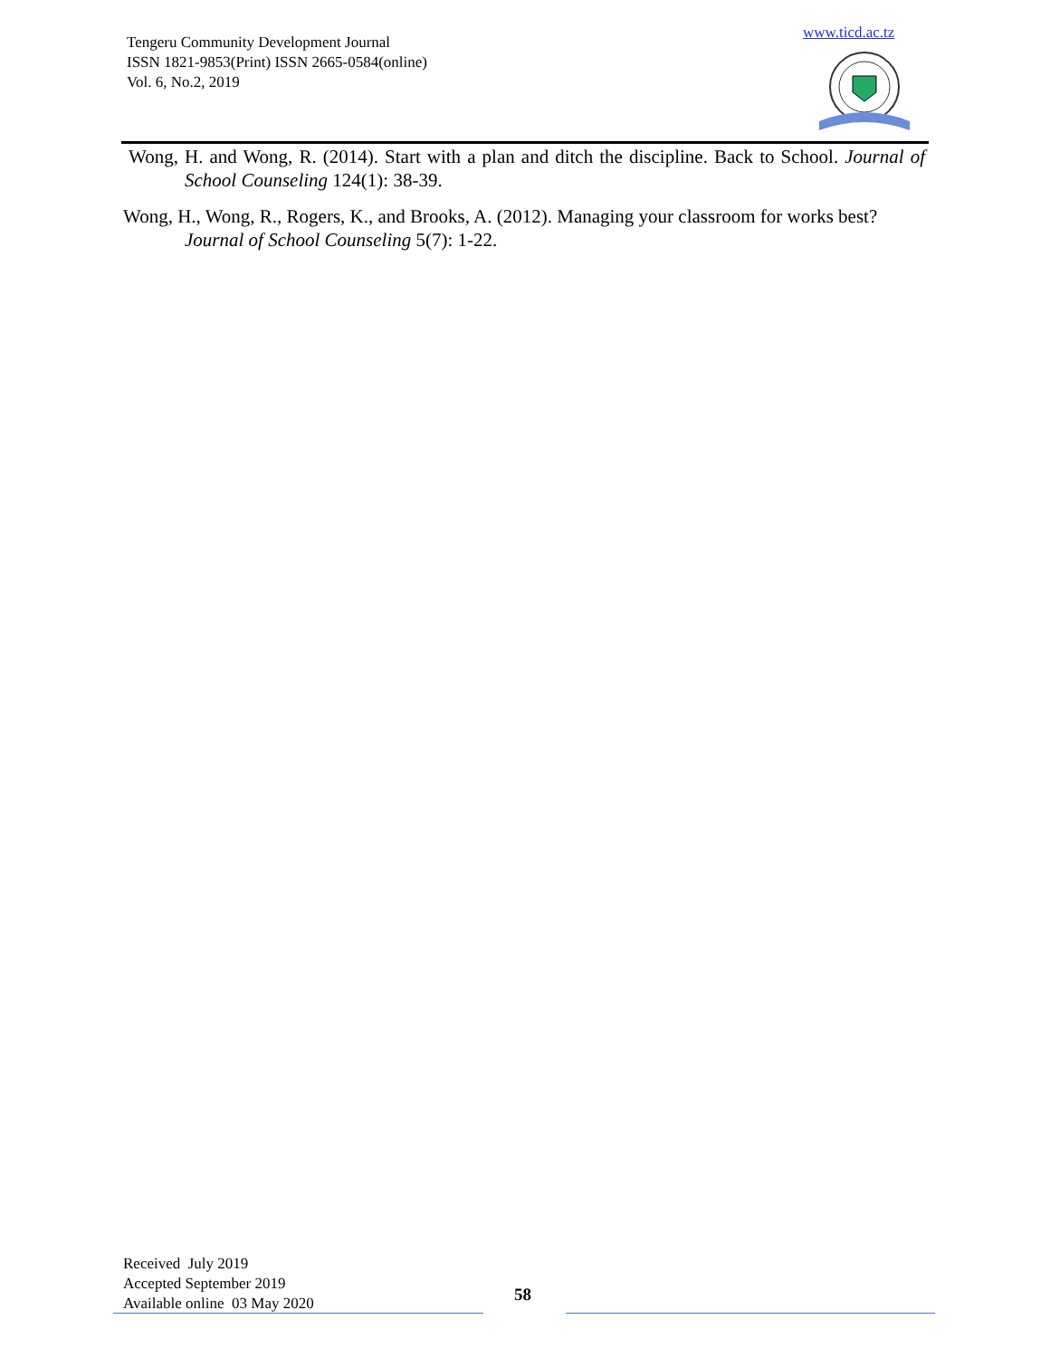Tengeru Community Development Journal
ISSN 1821-9853(Print) ISSN 2665-0584(online)
Vol. 6, No.2, 2019
www.ticd.ac.tz
Wong, H. and Wong, R. (2014). Start with a plan and ditch the discipline. Back to School. Journal of School Counseling 124(1): 38-39.
Wong, H., Wong, R., Rogers, K., and Brooks, A. (2012). Managing your classroom for works best? Journal of School Counseling 5(7): 1-22.
Received July 2019
Accepted September 2019
Available online 03 May 2020
58